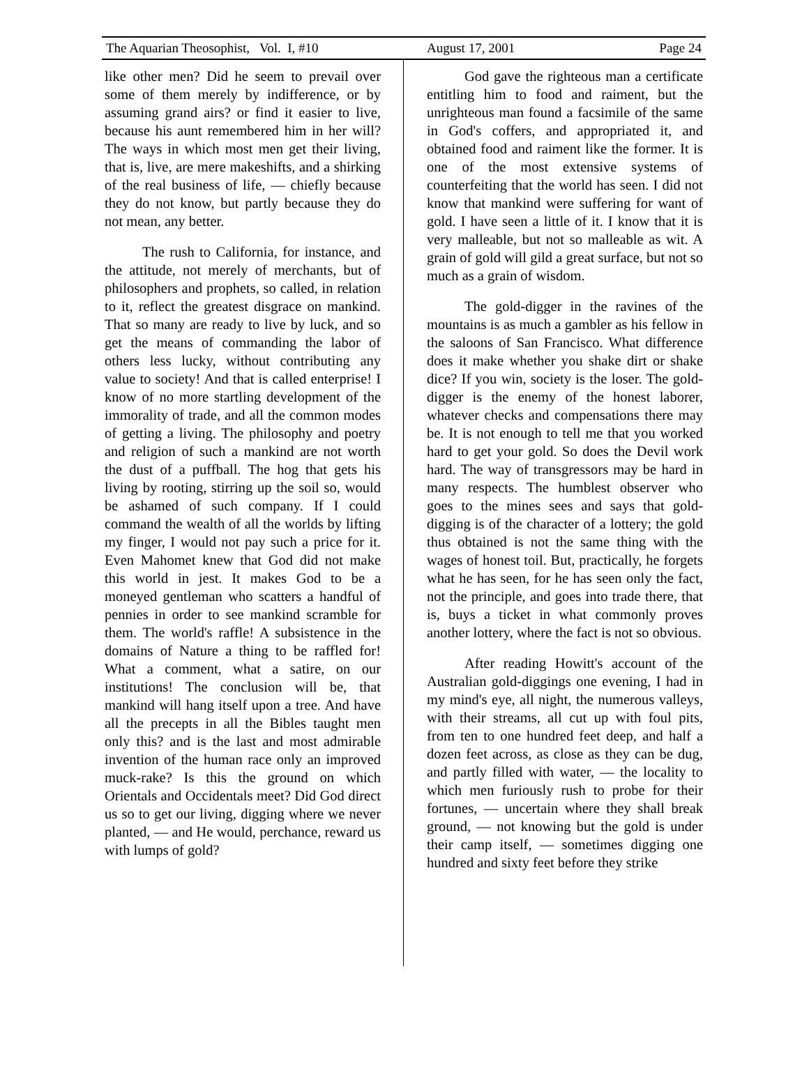The Aquarian Theosophist, Vol. I, #10 August 17, 2001 Page 24
like other men? Did he seem to prevail over some of them merely by indifference, or by assuming grand airs? or find it easier to live, because his aunt remembered him in her will? The ways in which most men get their living, that is, live, are mere makeshifts, and a shirking of the real business of life, — chiefly because they do not know, but partly because they do not mean, any better.
The rush to California, for instance, and the attitude, not merely of merchants, but of philosophers and prophets, so called, in relation to it, reflect the greatest disgrace on mankind. That so many are ready to live by luck, and so get the means of commanding the labor of others less lucky, without contributing any value to society! And that is called enterprise! I know of no more startling development of the immorality of trade, and all the common modes of getting a living. The philosophy and poetry and religion of such a mankind are not worth the dust of a puffball. The hog that gets his living by rooting, stirring up the soil so, would be ashamed of such company. If I could command the wealth of all the worlds by lifting my finger, I would not pay such a price for it. Even Mahomet knew that God did not make this world in jest. It makes God to be a moneyed gentleman who scatters a handful of pennies in order to see mankind scramble for them. The world's raffle! A subsistence in the domains of Nature a thing to be raffled for! What a comment, what a satire, on our institutions! The conclusion will be, that mankind will hang itself upon a tree. And have all the precepts in all the Bibles taught men only this? and is the last and most admirable invention of the human race only an improved muck-rake? Is this the ground on which Orientals and Occidentals meet? Did God direct us so to get our living, digging where we never planted, — and He would, perchance, reward us with lumps of gold?
God gave the righteous man a certificate entitling him to food and raiment, but the unrighteous man found a facsimile of the same in God's coffers, and appropriated it, and obtained food and raiment like the former. It is one of the most extensive systems of counterfeiting that the world has seen. I did not know that mankind were suffering for want of gold. I have seen a little of it. I know that it is very malleable, but not so malleable as wit. A grain of gold will gild a great surface, but not so much as a grain of wisdom.
The gold-digger in the ravines of the mountains is as much a gambler as his fellow in the saloons of San Francisco. What difference does it make whether you shake dirt or shake dice? If you win, society is the loser. The gold-digger is the enemy of the honest laborer, whatever checks and compensations there may be. It is not enough to tell me that you worked hard to get your gold. So does the Devil work hard. The way of transgressors may be hard in many respects. The humblest observer who goes to the mines sees and says that gold-digging is of the character of a lottery; the gold thus obtained is not the same thing with the wages of honest toil. But, practically, he forgets what he has seen, for he has seen only the fact, not the principle, and goes into trade there, that is, buys a ticket in what commonly proves another lottery, where the fact is not so obvious.
After reading Howitt's account of the Australian gold-diggings one evening, I had in my mind's eye, all night, the numerous valleys, with their streams, all cut up with foul pits, from ten to one hundred feet deep, and half a dozen feet across, as close as they can be dug, and partly filled with water, — the locality to which men furiously rush to probe for their fortunes, — uncertain where they shall break ground, — not knowing but the gold is under their camp itself, — sometimes digging one hundred and sixty feet before they strike